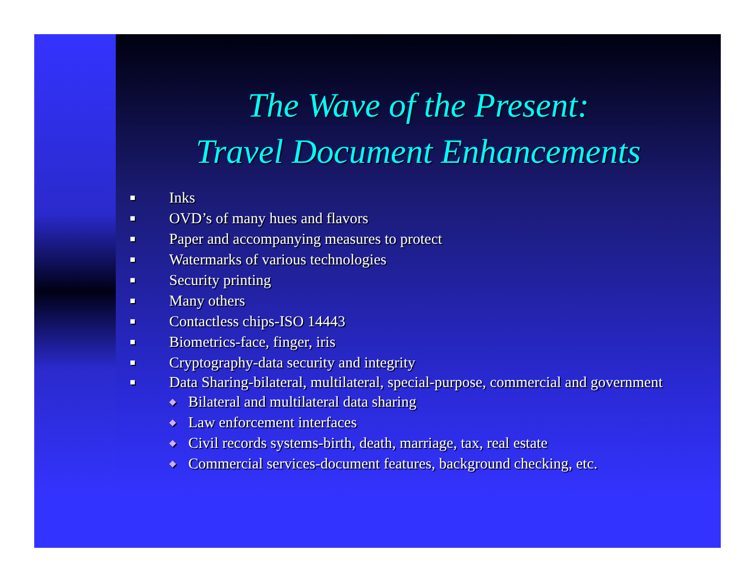The Wave of the Present:
Travel Document Enhancements
■ Inks
■ OVD’s of many hues and flavors
■ Paper and accompanying measures to protect
■ Watermarks of various technologies
■ Security printing
■ Many others
■ Contactless chips-ISO 14443
■ Biometrics-face, finger, iris
■ Cryptography-data security and integrity
■ Data Sharing-bilateral, multilateral, special-purpose, commercial and government
◆ Bilateral and multilateral data sharing
◆ Law enforcement interfaces
◆ Civil records systems-birth, death, marriage, tax, real estate
◆ Commercial services-document features, background checking, etc.